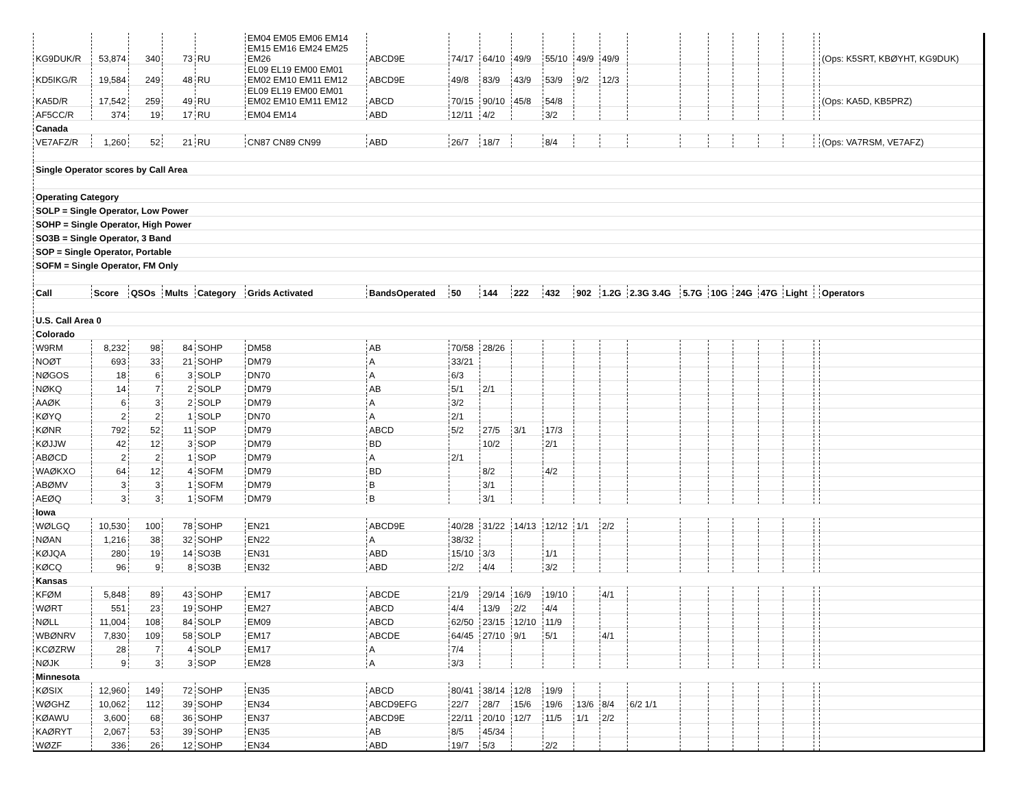| KG9DUK/R | 53,874 | 340 | 73 | RU | EM04 EM05 EM06 EM14 EM15 EM16 EM24 EM25 EM26 | ABCD9E | 74/17 | 64/10 | 49/9 | 55/10 | 49/9 | 49/9 | | | | | | | | (Ops: K5SRT, KBØYHT, KG9DUK) |
| KD5IKG/R | 19,584 | 249 | 48 | RU | EL09 EL19 EM00 EM01 EM02 EM10 EM11 EM12 | ABCD9E | 49/8 | 83/9 | 43/9 | 53/9 | 9/2 | 12/3 | | | | | | | | |
| KA5D/R | 17,542 | 259 | 49 | RU | EL09 EL19 EM00 EM01 EM02 EM10 EM11 EM12 | ABCD | 70/15 | 90/10 | 45/8 | 54/8 | | | | | | | | | | (Ops: KA5D, KB5PRZ) |
| AF5CC/R | 374 | 19 | 17 | RU | EM04 EM14 | ABD | 12/11 | 4/2 | | 3/2 | | | | | | | | | | |
| Canada | | | | | | | | | | | | | | | | | | | | |
| VE7AFZ/R | 1,260 | 52 | 21 | RU | CN87 CN89 CN99 | ABD | 26/7 | 18/7 | | 8/4 | | | | | | | | | | (Ops: VA7RSM, VE7AFZ) |
| Single Operator scores by Call Area | | | | | | | | | | | | | | | | | | | | |
| Operating Category | | | | | | | | | | | | | | | | | | | | |
| SOLP = Single Operator, Low Power | | | | | | | | | | | | | | | | | | | | |
| SOHP = Single Operator, High Power | | | | | | | | | | | | | | | | | | | | |
| SO3B = Single Operator, 3 Band | | | | | | | | | | | | | | | | | | | | |
| SOP = Single Operator, Portable | | | | | | | | | | | | | | | | | | | | |
| SOFM = Single Operator, FM Only | | | | | | | | | | | | | | | | | | | | |
| Call | Score | QSOs | Mults | Category | Grids Activated | BandsOperated | 50 | 144 | 222 | 432 | 902 | 1.2G | 2.3G 3.4G | 5.7G | 10G | 24G | 47G | Light | | Operators |
| U.S. Call Area 0 | | | | | | | | | | | | | | | | | | | | |
| Colorado | | | | | | | | | | | | | | | | | | | | |
| W9RM | 8,232 | 98 | 84 | SOHP | DM58 | AB | 70/58 | 28/26 | | | | | | | | | | | | |
| NOØT | 693 | 33 | 21 | SOHP | DM79 | A | 33/21 | | | | | | | | | | | | | |
| NØGOS | 18 | 6 | 3 | SOLP | DN70 | A | 6/3 | | | | | | | | | | | | | |
| NØKQ | 14 | 7 | 2 | SOLP | DM79 | AB | 5/1 | 2/1 | | | | | | | | | | | | |
| AAØK | 6 | 3 | 2 | SOLP | DM79 | A | 3/2 | | | | | | | | | | | | | |
| KØYQ | 2 | 2 | 1 | SOLP | DN70 | A | 2/1 | | | | | | | | | | | | | |
| KØNR | 792 | 52 | 11 | SOP | DM79 | ABCD | 5/2 | 27/5 | 3/1 | 17/3 | | | | | | | | | | |
| KØJJW | 42 | 12 | 3 | SOP | DM79 | BD | | 10/2 | | 2/1 | | | | | | | | | | |
| ABØCD | 2 | 2 | 1 | SOP | DM79 | A | 2/1 | | | | | | | | | | | | | |
| WAØKXO | 64 | 12 | 4 | SOFM | DM79 | BD | | 8/2 | | 4/2 | | | | | | | | | | |
| ABØMV | 3 | 3 | 1 | SOFM | DM79 | B | | 3/1 | | | | | | | | | | | | |
| AEØQ | 3 | 3 | 1 | SOFM | DM79 | B | | 3/1 | | | | | | | | | | | | |
| Iowa | | | | | | | | | | | | | | | | | | | | |
| WØLGQ | 10,530 | 100 | 78 | SOHP | EN21 | ABCD9E | 40/28 | 31/22 | 14/13 | 12/12 | 1/1 | 2/2 | | | | | | | | |
| NØAN | 1,216 | 38 | 32 | SOHP | EN22 | A | 38/32 | | | | | | | | | | | | | |
| KØJQA | 280 | 19 | 14 | SO3B | EN31 | ABD | 15/10 | 3/3 | | 1/1 | | | | | | | | | | |
| KØCQ | 96 | 9 | 8 | SO3B | EN32 | ABD | 2/2 | 4/4 | | 3/2 | | | | | | | | | | |
| Kansas | | | | | | | | | | | | | | | | | | | | |
| KFØM | 5,848 | 89 | 43 | SOHP | EM17 | ABCDE | 21/9 | 29/14 | 16/9 | 19/10 | | 4/1 | | | | | | | | |
| WØRT | 551 | 23 | 19 | SOHP | EM27 | ABCD | 4/4 | 13/9 | 2/2 | 4/4 | | | | | | | | | | |
| NØLL | 11,004 | 108 | 84 | SOLP | EM09 | ABCD | 62/50 | 23/15 | 12/10 | 11/9 | | | | | | | | | | |
| WBØNRV | 7,830 | 109 | 58 | SOLP | EM17 | ABCDE | 64/45 | 27/10 | 9/1 | 5/1 | | 4/1 | | | | | | | | |
| KCØZRW | 28 | 7 | 4 | SOLP | EM17 | A | 7/4 | | | | | | | | | | | | | |
| NØJK | 9 | 3 | 3 | SOP | EM28 | A | 3/3 | | | | | | | | | | | | | |
| Minnesota | | | | | | | | | | | | | | | | | | | | |
| KØSIX | 12,960 | 149 | 72 | SOHP | EN35 | ABCD | 80/41 | 38/14 | 12/8 | 19/9 | | | | | | | | | | |
| WØGHZ | 10,062 | 112 | 39 | SOHP | EN34 | ABCD9EFG | 22/7 | 28/7 | 15/6 | 19/6 | 13/6 | 8/4 | 6/2 1/1 | | | | | | | |
| KØAWU | 3,600 | 68 | 36 | SOHP | EN37 | ABCD9E | 22/11 | 20/10 | 12/7 | 11/5 | 1/1 | 2/2 | | | | | | | | |
| KAØRYT | 2,067 | 53 | 39 | SOHP | EN35 | AB | 8/5 | 45/34 | | | | | | | | | | | | |
| WØZF | 336 | 26 | 12 | SOHP | EN34 | ABD | 19/7 | 5/3 | | 2/2 | | | | | | | | | | |